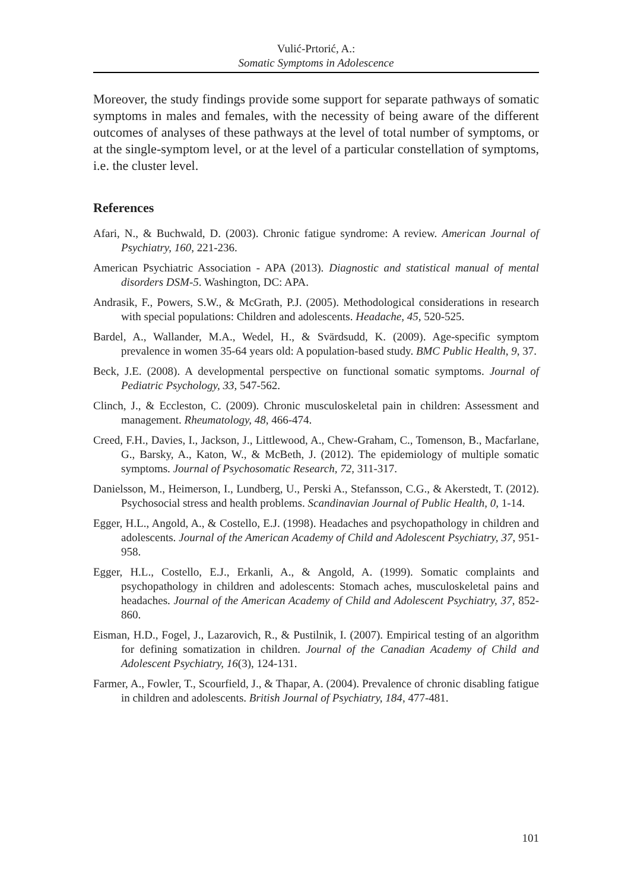Vulić-Prtorić, A.:
Somatic Symptoms in Adolescence
Moreover, the study findings provide some support for separate pathways of somatic symptoms in males and females, with the necessity of being aware of the different outcomes of analyses of these pathways at the level of total number of symptoms, or at the single-symptom level, or at the level of a particular constellation of symptoms, i.e. the cluster level.
References
Afari, N., & Buchwald, D. (2003). Chronic fatigue syndrome: A review. American Journal of Psychiatry, 160, 221-236.
American Psychiatric Association - APA (2013). Diagnostic and statistical manual of mental disorders DSM-5. Washington, DC: APA.
Andrasik, F., Powers, S.W., & McGrath, P.J. (2005). Methodological considerations in research with special populations: Children and adolescents. Headache, 45, 520-525.
Bardel, A., Wallander, M.A., Wedel, H., & Svärdsudd, K. (2009). Age-specific symptom prevalence in women 35-64 years old: A population-based study. BMC Public Health, 9, 37.
Beck, J.E. (2008). A developmental perspective on functional somatic symptoms. Journal of Pediatric Psychology, 33, 547-562.
Clinch, J., & Eccleston, C. (2009). Chronic musculoskeletal pain in children: Assessment and management. Rheumatology, 48, 466-474.
Creed, F.H., Davies, I., Jackson, J., Littlewood, A., Chew-Graham, C., Tomenson, B., Macfarlane, G., Barsky, A., Katon, W., & McBeth, J. (2012). The epidemiology of multiple somatic symptoms. Journal of Psychosomatic Research, 72, 311-317.
Danielsson, M., Heimerson, I., Lundberg, U., Perski A., Stefansson, C.G., & Akerstedt, T. (2012). Psychosocial stress and health problems. Scandinavian Journal of Public Health, 0, 1-14.
Egger, H.L., Angold, A., & Costello, E.J. (1998). Headaches and psychopathology in children and adolescents. Journal of the American Academy of Child and Adolescent Psychiatry, 37, 951-958.
Egger, H.L., Costello, E.J., Erkanli, A., & Angold, A. (1999). Somatic complaints and psychopathology in children and adolescents: Stomach aches, musculoskeletal pains and headaches. Journal of the American Academy of Child and Adolescent Psychiatry, 37, 852-860.
Eisman, H.D., Fogel, J., Lazarovich, R., & Pustilnik, I. (2007). Empirical testing of an algorithm for defining somatization in children. Journal of the Canadian Academy of Child and Adolescent Psychiatry, 16(3), 124-131.
Farmer, A., Fowler, T., Scourfield, J., & Thapar, A. (2004). Prevalence of chronic disabling fatigue in children and adolescents. British Journal of Psychiatry, 184, 477-481.
101